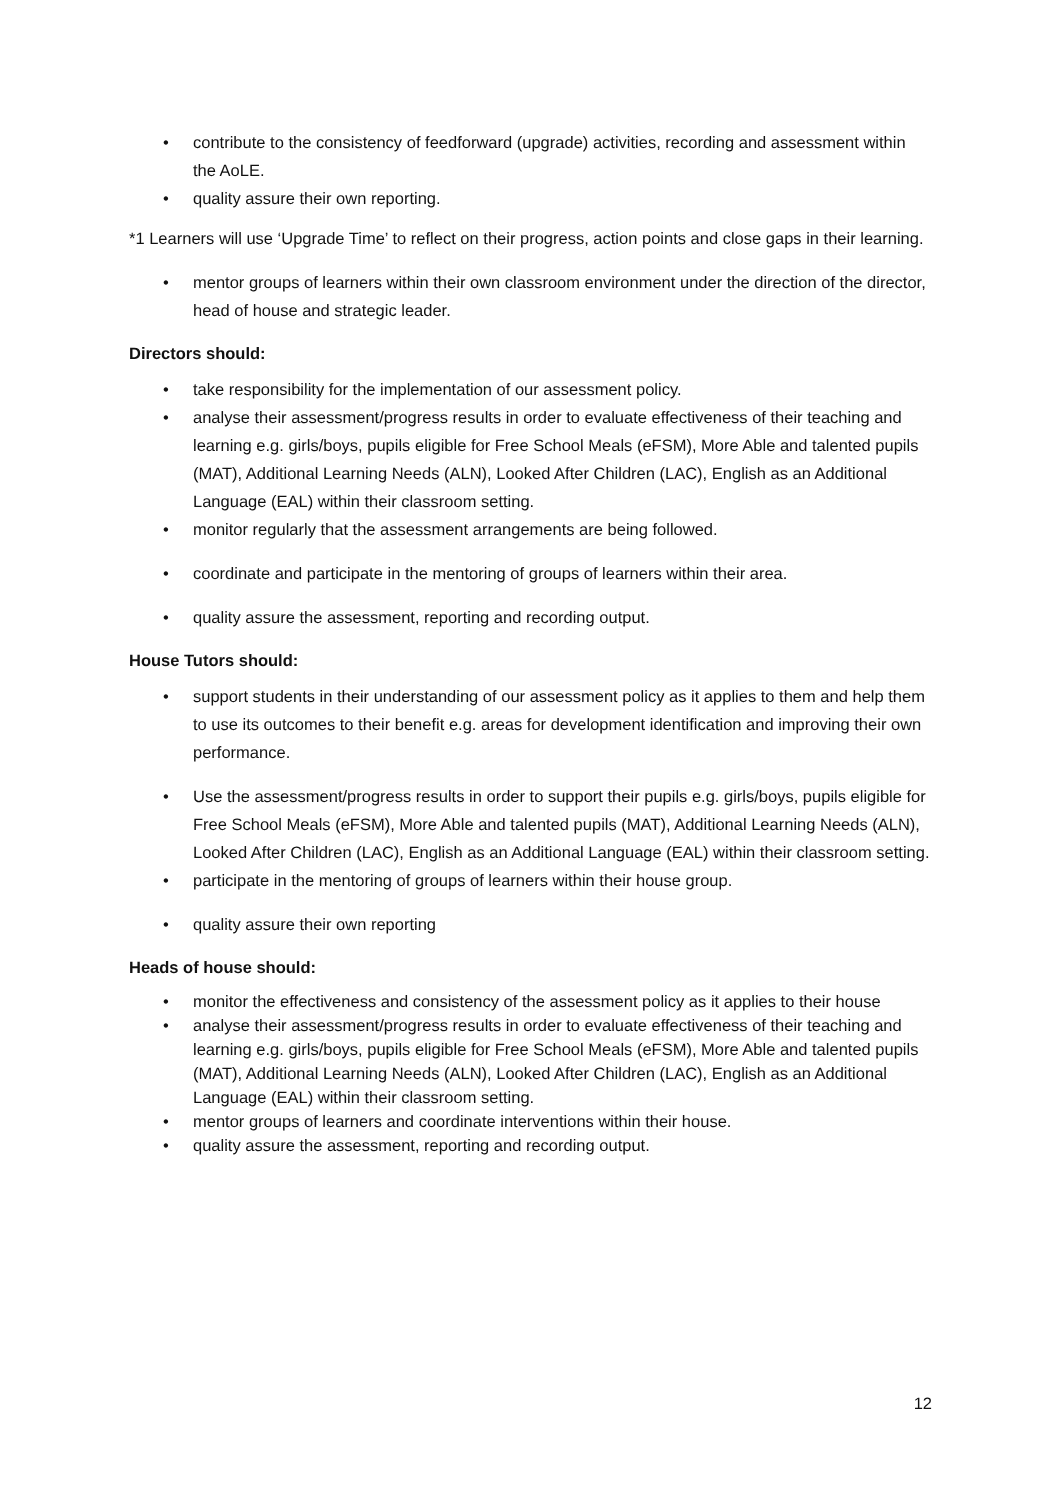• contribute to the consistency of feedforward (upgrade) activities, recording and assessment within the AoLE.
• quality assure their own reporting.
*1 Learners will use ‘Upgrade Time’ to reflect on their progress, action points and close gaps in their learning.
• mentor groups of learners within their own classroom environment under the direction of the director, head of house and strategic leader.
Directors should:
• take responsibility for the implementation of our assessment policy.
• analyse their assessment/progress results in order to evaluate effectiveness of their teaching and learning e.g. girls/boys, pupils eligible for Free School Meals (eFSM), More Able and talented pupils (MAT), Additional Learning Needs (ALN), Looked After Children (LAC), English as an Additional Language (EAL) within their classroom setting.
• monitor regularly that the assessment arrangements are being followed.
• coordinate and participate in the mentoring of groups of learners within their area.
• quality assure the assessment, reporting and recording output.
House Tutors should:
• support students in their understanding of our assessment policy as it applies to them and help them to use its outcomes to their benefit e.g. areas for development identification and improving their own performance.
• Use the assessment/progress results in order to support their pupils e.g. girls/boys, pupils eligible for Free School Meals (eFSM), More Able and talented pupils (MAT), Additional Learning Needs (ALN), Looked After Children (LAC), English as an Additional Language (EAL) within their classroom setting.
• participate in the mentoring of groups of learners within their house group.
• quality assure their own reporting
Heads of house should:
• monitor the effectiveness and consistency of the assessment policy as it applies to their house
• analyse their assessment/progress results in order to evaluate effectiveness of their teaching and learning e.g. girls/boys, pupils eligible for Free School Meals (eFSM), More Able and talented pupils (MAT), Additional Learning Needs (ALN), Looked After Children (LAC), English as an Additional Language (EAL) within their classroom setting.
• mentor groups of learners and coordinate interventions within their house.
• quality assure the assessment, reporting and recording output.
12